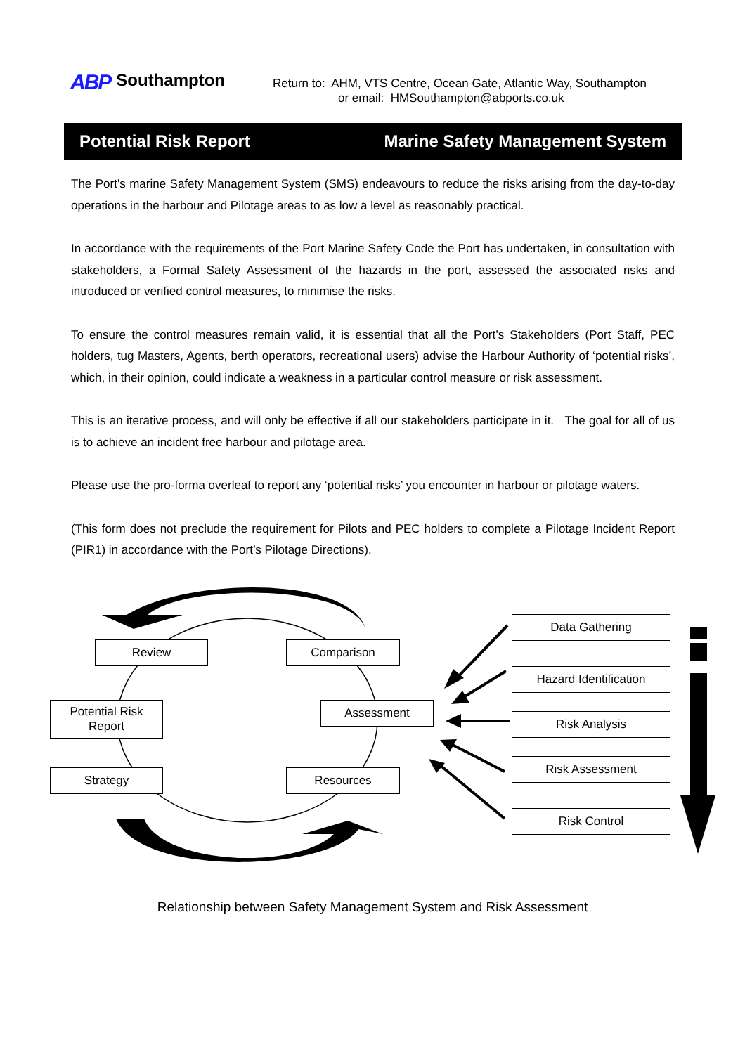ABP Southampton
Return to: AHM, VTS Centre, Ocean Gate, Atlantic Way, Southampton
or email: HMSouthampton@abports.co.uk
Potential Risk Report Marine Safety Management System
The Port’s marine Safety Management System (SMS) endeavours to reduce the risks arising from the day-to-day operations in the harbour and Pilotage areas to as low a level as reasonably practical.
In accordance with the requirements of the Port Marine Safety Code the Port has undertaken, in consultation with stakeholders, a Formal Safety Assessment of the hazards in the port, assessed the associated risks and introduced or verified control measures, to minimise the risks.
To ensure the control measures remain valid, it is essential that all the Port’s Stakeholders (Port Staff, PEC holders, tug Masters, Agents, berth operators, recreational users) advise the Harbour Authority of ‘potential risks’, which, in their opinion, could indicate a weakness in a particular control measure or risk assessment.
This is an iterative process, and will only be effective if all our stakeholders participate in it. The goal for all of us is to achieve an incident free harbour and pilotage area.
Please use the pro-forma overleaf to report any ‘potential risks’ you encounter in harbour or pilotage waters.
(This form does not preclude the requirement for Pilots and PEC holders to complete a Pilotage Incident Report (PIR1) in accordance with the Port’s Pilotage Directions).
Review Comparison
Potential Risk
Report
Assessment
Strategy Resources
Data Gathering
Hazard Identification
Risk Analysis
Risk Assessment
Risk Control
Relationship between Safety Management System and Risk Assessment